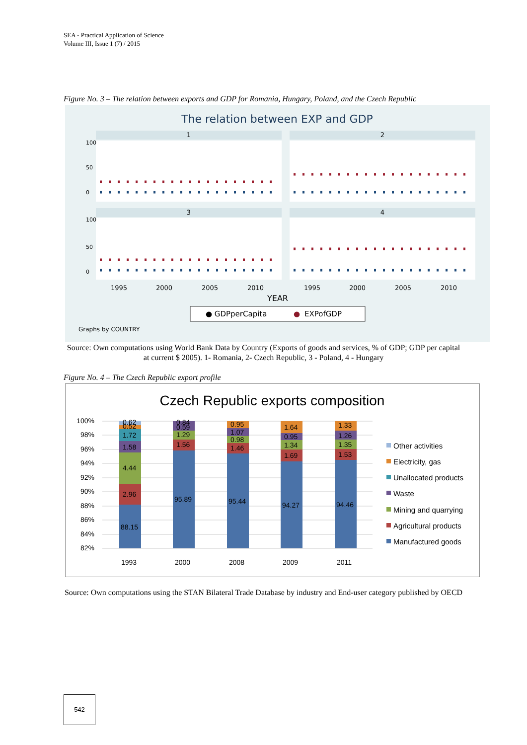SEA - Practical Application of Science
Volume III, Issue 1 (7) / 2015
Figure No. 3 – The relation between exports and GDP for Romania, Hungary, Poland, and the Czech Republic
The relation between EXP and GDP
1
2
3
4
0
50
100
0
50
100
1995
2000
2005
2010
1995
2000
2005
2010
YEAR
● GDPperCapita
●
EXPofGDP
Graphs by COUNTRY
Source: Own computations using World Bank Data by Country (Exports of goods and services, % of GDP; GDP per capital at current $ 2005). 1- Romania, 2- Czech Republic, 3 - Poland, 4 - Hungary
Figure No. 4 – The Czech Republic export profile
Czech Republic exports composition
100%
98%
96%
94%
92%
90%
88%
86%
84%
82%
88.15
2.96
4.44
1.58
1.72
0.52
0.62
95.89
1.56
1.29
0.59
0.84
95.44
1.46
0.98
1.07
0.95
94.27
1.69
1.34
0.95
1.64
94.46
1.53
1.35
1.26
1.33
1993
2000
2008
2009
2011
Other activities
Electricity, gas
Unallocated products
Waste
Mining and quarrying
Agricultural products
Manufactured goods
Source: Own computations using the STAN Bilateral Trade Database by industry and End-user category published by OECD
542